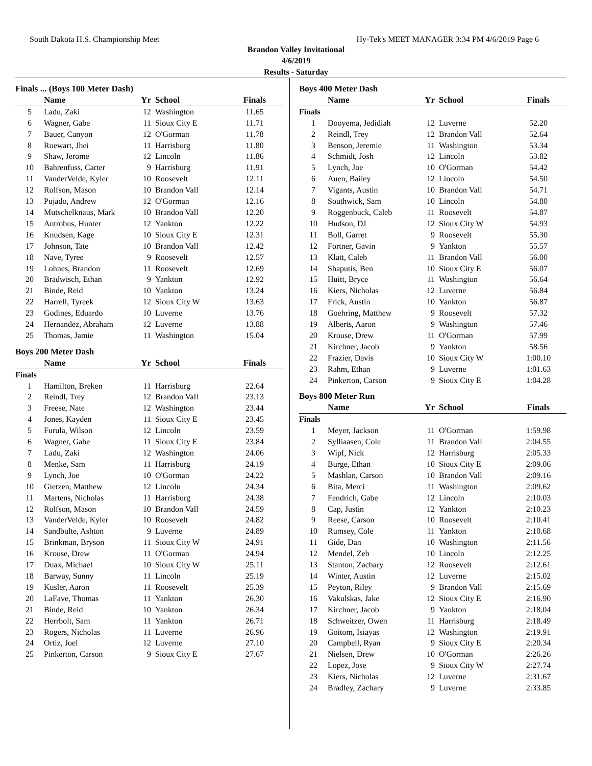South Dakota H.S. Championship Meet Hy-Tek's MEET MANAGER 3:34 PM 4/6/2019 Page 6
Brandon Valley Invitational
4/6/2019
Results - Saturday
| Finals ... (Boys 100 Meter Dash) | | | | |
| | Name | Yr | School | Finals |
| 5 | Ladu, Zaki | 12 | Washington | 11.65 |
| 6 | Wagner, Gabe | 11 | Sioux City E | 11.71 |
| 7 | Bauer, Canyon | 12 | O'Gorman | 11.78 |
| 8 | Roewart, Jhei | 11 | Harrisburg | 11.80 |
| 9 | Shaw, Jerome | 12 | Lincoln | 11.86 |
| 10 | Bahrenfuss, Carter | 9 | Harrisburg | 11.91 |
| 11 | VanderVelde, Kyler | 10 | Roosevelt | 12.11 |
| 12 | Rolfson, Mason | 10 | Brandon Vall | 12.14 |
| 13 | Pujado, Andrew | 12 | O'Gorman | 12.16 |
| 14 | Mutschelknaus, Mark | 10 | Brandon Vall | 12.20 |
| 15 | Antrobus, Hunter | 12 | Yankton | 12.22 |
| 16 | Knudsen, Kage | 10 | Sioux City E | 12.31 |
| 17 | Johnson, Tate | 10 | Brandon Vall | 12.42 |
| 18 | Nave, Tyree | 9 | Roosevelt | 12.57 |
| 19 | Lohnes, Brandon | 11 | Roosevelt | 12.69 |
| 20 | Bradwisch, Ethan | 9 | Yankton | 12.92 |
| 21 | Binde, Reid | 10 | Yankton | 13.24 |
| 22 | Harrell, Tyreek | 12 | Sioux City W | 13.63 |
| 23 | Godines, Eduardo | 10 | Luverne | 13.76 |
| 24 | Hernandez, Abraham | 12 | Luverne | 13.88 |
| 25 | Thomas, Jamie | 11 | Washington | 15.04 |
| Boys 200 Meter Dash | | | | |
| | Name | Yr | School | Finals |
| Finals | | | | |
| 1 | Hamilton, Breken | 11 | Harrisburg | 22.64 |
| 2 | Reindl, Trey | 12 | Brandon Vall | 23.13 |
| 3 | Freese, Nate | 12 | Washington | 23.44 |
| 4 | Jones, Kayden | 11 | Sioux City E | 23.45 |
| 5 | Furula, Wilson | 12 | Lincoln | 23.59 |
| 6 | Wagner, Gabe | 11 | Sioux City E | 23.84 |
| 7 | Ladu, Zaki | 12 | Washington | 24.06 |
| 8 | Menke, Sam | 11 | Harrisburg | 24.19 |
| 9 | Lynch, Joe | 10 | O'Gorman | 24.22 |
| 10 | Gietzen, Matthew | 12 | Lincoln | 24.34 |
| 11 | Martens, Nicholas | 11 | Harrisburg | 24.38 |
| 12 | Rolfson, Mason | 10 | Brandon Vall | 24.59 |
| 13 | VanderVelde, Kyler | 10 | Roosevelt | 24.82 |
| 14 | Sandbulte, Ashton | 9 | Luverne | 24.89 |
| 15 | Brinkman, Bryson | 11 | Sioux City W | 24.91 |
| 16 | Krouse, Drew | 11 | O'Gorman | 24.94 |
| 17 | Duax, Michael | 10 | Sioux City W | 25.11 |
| 18 | Barway, Sunny | 11 | Lincoln | 25.19 |
| 19 | Kusler, Aaron | 11 | Roosevelt | 25.39 |
| 20 | LaFave, Thomas | 11 | Yankton | 26.30 |
| 21 | Binde, Reid | 10 | Yankton | 26.34 |
| 22 | Herrbolt, Sam | 11 | Yankton | 26.71 |
| 23 | Rogers, Nicholas | 11 | Luverne | 26.96 |
| 24 | Ortiz, Joel | 12 | Luverne | 27.10 |
| 25 | Pinkerton, Carson | 9 | Sioux City E | 27.67 |
| Boys 400 Meter Dash | | | | |
| | Name | Yr | School | Finals |
| Finals | | | | |
| 1 | Dooyema, Jedidiah | 12 | Luverne | 52.20 |
| 2 | Reindl, Trey | 12 | Brandon Vall | 52.64 |
| 3 | Benson, Jeremie | 11 | Washington | 53.34 |
| 4 | Schmidt, Josh | 12 | Lincoln | 53.82 |
| 5 | Lynch, Joe | 10 | O'Gorman | 54.42 |
| 6 | Auen, Bailey | 12 | Lincoln | 54.50 |
| 7 | Vigants, Austin | 10 | Brandon Vall | 54.71 |
| 8 | Southwick, Sam | 10 | Lincoln | 54.80 |
| 9 | Roggenbuck, Caleb | 11 | Roosevelt | 54.87 |
| 10 | Hudson, DJ | 12 | Sioux City W | 54.93 |
| 11 | Boll, Garret | 9 | Roosevelt | 55.30 |
| 12 | Fortner, Gavin | 9 | Yankton | 55.57 |
| 13 | Klatt, Caleb | 11 | Brandon Vall | 56.00 |
| 14 | Shaputis, Ben | 10 | Sioux City E | 56.07 |
| 15 | Huitt, Bryce | 11 | Washington | 56.64 |
| 16 | Kiers, Nicholas | 12 | Luverne | 56.84 |
| 17 | Frick, Austin | 10 | Yankton | 56.87 |
| 18 | Goehring, Matthew | 9 | Roosevelt | 57.32 |
| 19 | Alberts, Aaron | 9 | Washington | 57.46 |
| 20 | Krouse, Drew | 11 | O'Gorman | 57.99 |
| 21 | Kirchner, Jacob | 9 | Yankton | 58.56 |
| 22 | Frazier, Davis | 10 | Sioux City W | 1:00.10 |
| 23 | Rahm, Ethan | 9 | Luverne | 1:01.63 |
| 24 | Pinkerton, Carson | 9 | Sioux City E | 1:04.28 |
| Boys 800 Meter Run | | | | |
| | Name | Yr | School | Finals |
| Finals | | | | |
| 1 | Meyer, Jackson | 11 | O'Gorman | 1:59.98 |
| 2 | Sylliaasen, Cole | 11 | Brandon Vall | 2:04.55 |
| 3 | Wipf, Nick | 12 | Harrisburg | 2:05.33 |
| 4 | Burge, Ethan | 10 | Sioux City E | 2:09.06 |
| 5 | Mashlan, Carson | 10 | Brandon Vall | 2:09.16 |
| 6 | Bita, Merci | 11 | Washington | 2:09.62 |
| 7 | Fendrich, Gabe | 12 | Lincoln | 2:10.03 |
| 8 | Cap, Justin | 12 | Yankton | 2:10.23 |
| 9 | Reese, Carson | 10 | Roosevelt | 2:10.41 |
| 10 | Rumsey, Cole | 11 | Yankton | 2:10.68 |
| 11 | Gide, Dan | 10 | Washington | 2:11.56 |
| 12 | Mendel, Zeb | 10 | Lincoln | 2:12.25 |
| 13 | Stanton, Zachary | 12 | Roosevelt | 2:12.61 |
| 14 | Winter, Austin | 12 | Luverne | 2:15.02 |
| 15 | Peyton, Riley | 9 | Brandon Vall | 2:15.69 |
| 16 | Vakulskas, Jake | 12 | Sioux City E | 2:16.90 |
| 17 | Kirchner, Jacob | 9 | Yankton | 2:18.04 |
| 18 | Schweitzer, Owen | 11 | Harrisburg | 2:18.49 |
| 19 | Goitom, Isiayas | 12 | Washington | 2:19.91 |
| 20 | Campbell, Ryan | 9 | Sioux City E | 2:20.34 |
| 21 | Nielsen, Drew | 10 | O'Gorman | 2:26.26 |
| 22 | Lopez, Jose | 9 | Sioux City W | 2:27.74 |
| 23 | Kiers, Nicholas | 12 | Luverne | 2:31.67 |
| 24 | Bradley, Zachary | 9 | Luverne | 2:33.85 |